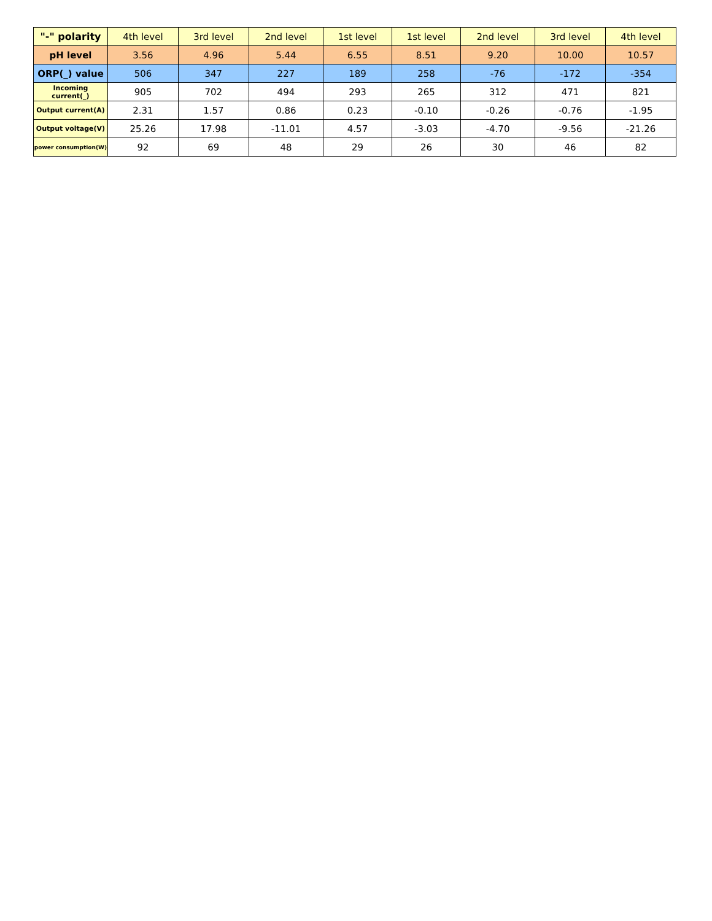| "-" polarity | 4th level | 3rd level | 2nd level | 1st level | 1st level | 2nd level | 3rd level | 4th level |
| --- | --- | --- | --- | --- | --- | --- | --- | --- |
| pH level | 3.56 | 4.96 | 5.44 | 6.55 | 8.51 | 9.20 | 10.00 | 10.57 |
| ORP(_) value | 506 | 347 | 227 | 189 | 258 | -76 | -172 | -354 |
| Incoming current(_) | 905 | 702 | 494 | 293 | 265 | 312 | 471 | 821 |
| Output current(A) | 2.31 | 1.57 | 0.86 | 0.23 | -0.10 | -0.26 | -0.76 | -1.95 |
| Output voltage(V) | 25.26 | 17.98 | -11.01 | 4.57 | -3.03 | -4.70 | -9.56 | -21.26 |
| power consumption(W) | 92 | 69 | 48 | 29 | 26 | 30 | 46 | 82 |